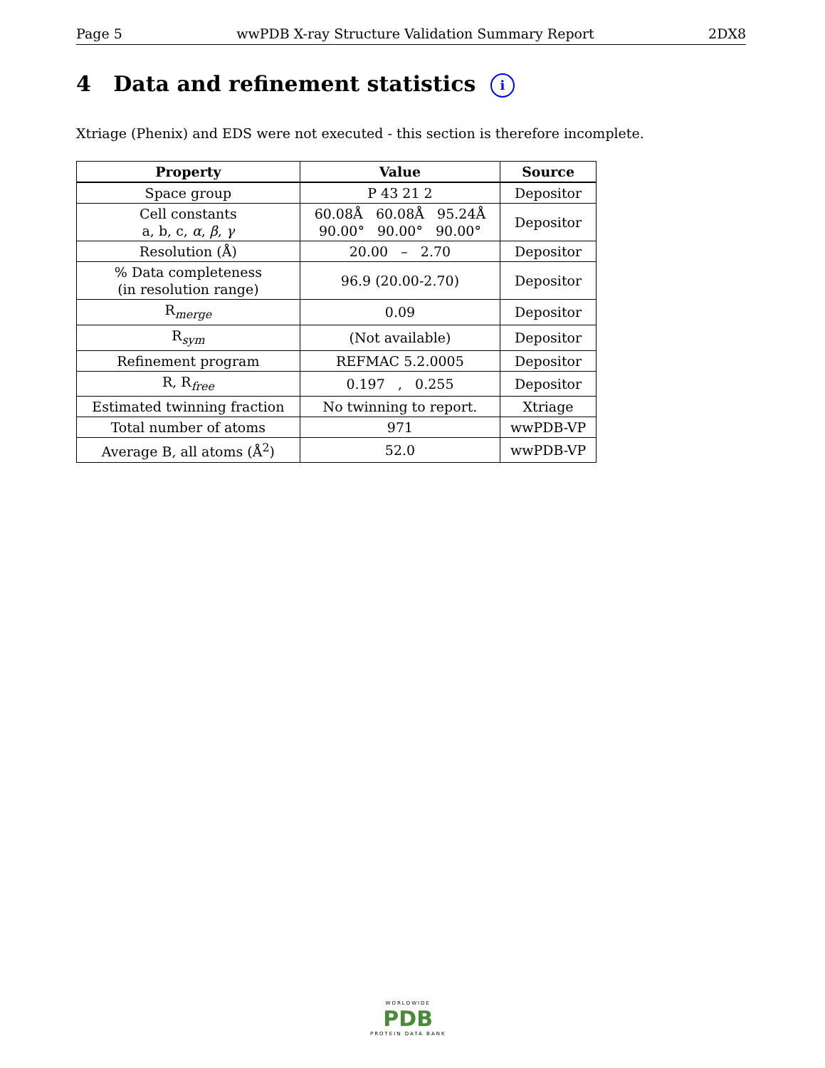Page 5 wwPDB X-ray Structure Validation Summary Report 2DX8
4 Data and refinement statistics i
Xtriage (Phenix) and EDS were not executed - this section is therefore incomplete.
| Property | Value | Source |
| --- | --- | --- |
| Space group | P 43 21 2 | Depositor |
| Cell constants a, b, c, α , β , γ | 60.08Å 60.08Å 95.24Å 90.00° 90.00° 90.00° | Depositor |
| Resolution (Å) | 20.00 – 2.70 | Depositor |
| % Data completeness (in resolution range) | 96.9 (20.00-2.70) | Depositor |
| R<sub>merge</sub> | 0.09 | Depositor |
| R<sub>sym</sub> | (Not available) | Depositor |
| Refinement program | REFMAC 5.2.0005 | Depositor |
| R, R<sub>free</sub> | 0.197 , 0.255 | Depositor |
| Estimated twinning fraction | No twinning to report. | Xtriage |
| Total number of atoms | 971 | wwPDB-VP |
| Average B, all atoms (Å<sup>2</sup>) | 52.0 | wwPDB-VP |
WORLDWIDE
PDB
PROTEIN DATA BANK